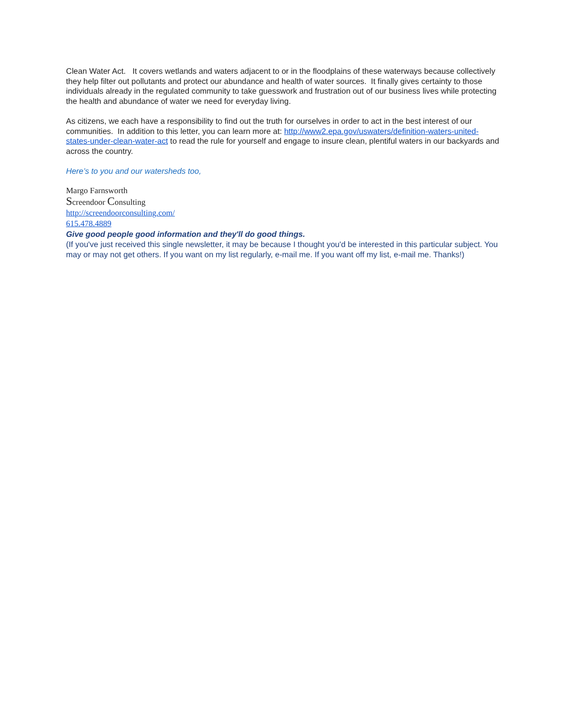Clean Water Act. It covers wetlands and waters adjacent to or in the floodplains of these waterways because collectively they help filter out pollutants and protect our abundance and health of water sources. It finally gives certainty to those individuals already in the regulated community to take guesswork and frustration out of our business lives while protecting the health and abundance of water we need for everyday living.
As citizens, we each have a responsibility to find out the truth for ourselves in order to act in the best interest of our communities. In addition to this letter, you can learn more at: http://www2.epa.gov/uswaters/definition-waters-united-states-under-clean-water-act to read the rule for yourself and engage to insure clean, plentiful waters in our backyards and across the country.
Here’s to you and our watersheds too,
Margo Farnsworth
Screendoor Consulting
http://screendoorconsulting.com/
615.478.4889
Give good people good information and they'll do good things.
(If you've just received this single newsletter, it may be because I thought you'd be interested in this particular subject. You may or may not get others. If you want on my list regularly, e-mail me. If you want off my list, e-mail me. Thanks!)